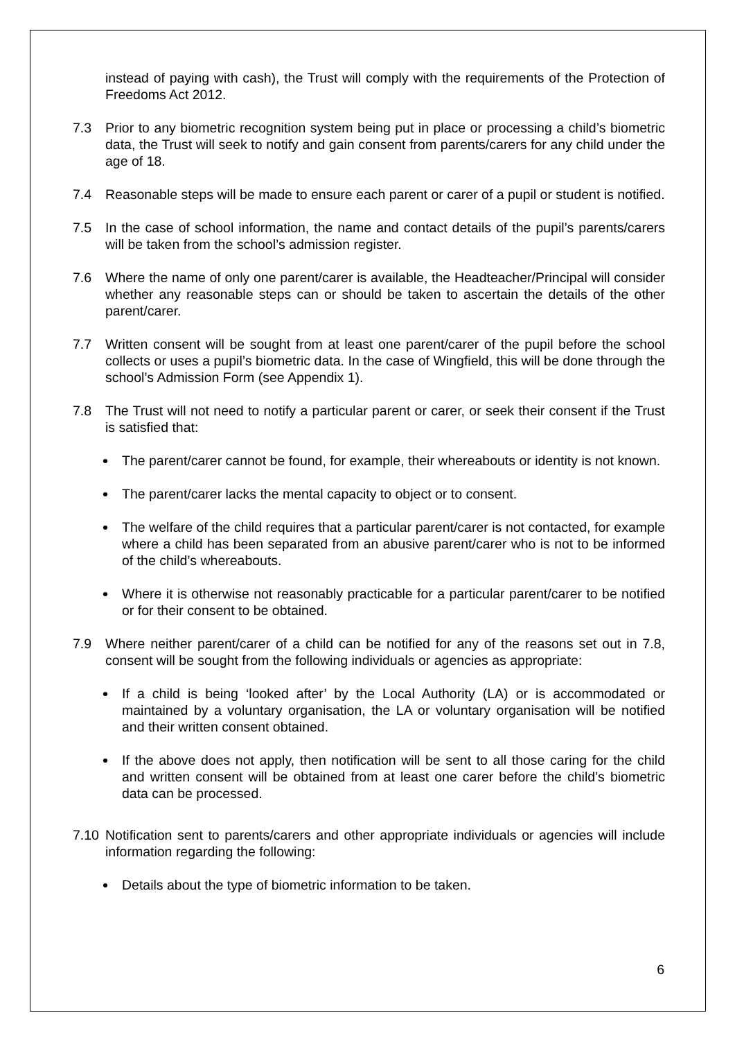instead of paying with cash), the Trust will comply with the requirements of the Protection of Freedoms Act 2012.
7.3 Prior to any biometric recognition system being put in place or processing a child’s biometric data, the Trust will seek to notify and gain consent from parents/carers for any child under the age of 18.
7.4 Reasonable steps will be made to ensure each parent or carer of a pupil or student is notified.
7.5 In the case of school information, the name and contact details of the pupil’s parents/carers will be taken from the school’s admission register.
7.6 Where the name of only one parent/carer is available, the Headteacher/Principal will consider whether any reasonable steps can or should be taken to ascertain the details of the other parent/carer.
7.7 Written consent will be sought from at least one parent/carer of the pupil before the school collects or uses a pupil’s biometric data. In the case of Wingfield, this will be done through the school’s Admission Form (see Appendix 1).
7.8 The Trust will not need to notify a particular parent or carer, or seek their consent if the Trust is satisfied that:
The parent/carer cannot be found, for example, their whereabouts or identity is not known.
The parent/carer lacks the mental capacity to object or to consent.
The welfare of the child requires that a particular parent/carer is not contacted, for example where a child has been separated from an abusive parent/carer who is not to be informed of the child’s whereabouts.
Where it is otherwise not reasonably practicable for a particular parent/carer to be notified or for their consent to be obtained.
7.9 Where neither parent/carer of a child can be notified for any of the reasons set out in 7.8, consent will be sought from the following individuals or agencies as appropriate:
If a child is being ‘looked after’ by the Local Authority (LA) or is accommodated or maintained by a voluntary organisation, the LA or voluntary organisation will be notified and their written consent obtained.
If the above does not apply, then notification will be sent to all those caring for the child and written consent will be obtained from at least one carer before the child’s biometric data can be processed.
7.10 Notification sent to parents/carers and other appropriate individuals or agencies will include information regarding the following:
Details about the type of biometric information to be taken.
6